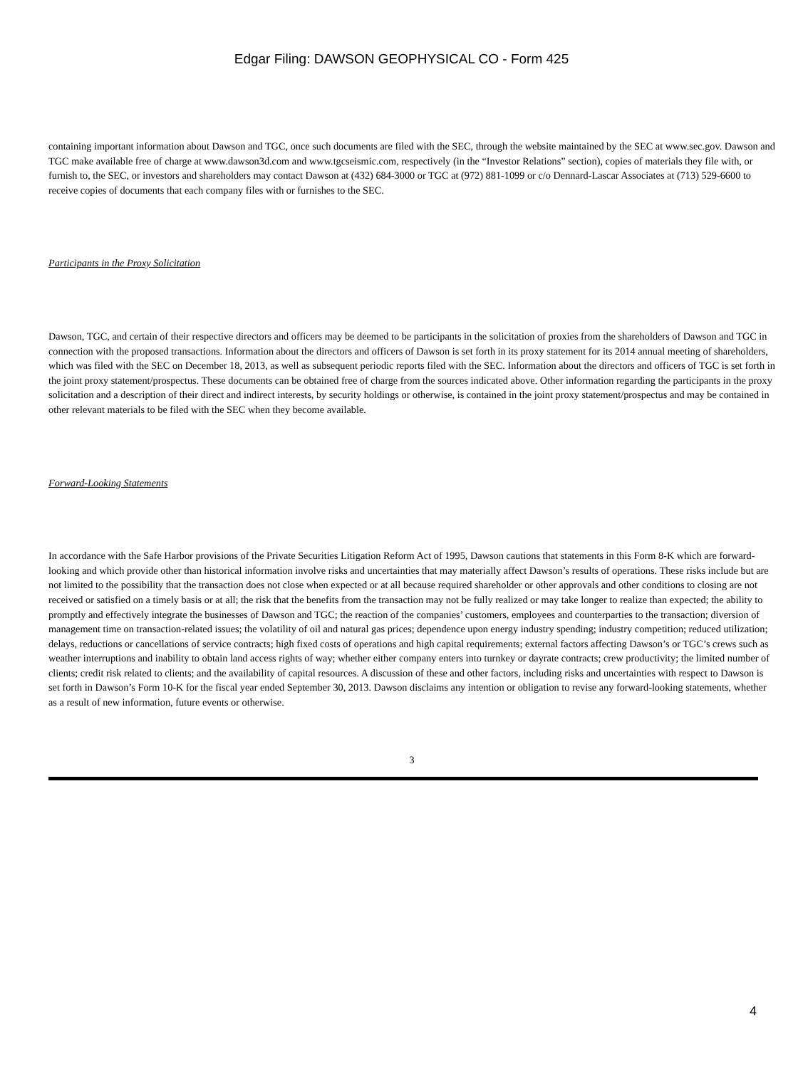Edgar Filing: DAWSON GEOPHYSICAL CO - Form 425
containing important information about Dawson and TGC, once such documents are filed with the SEC, through the website maintained by the SEC at www.sec.gov. Dawson and TGC make available free of charge at www.dawson3d.com and www.tgcseismic.com, respectively (in the “Investor Relations” section), copies of materials they file with, or furnish to, the SEC, or investors and shareholders may contact Dawson at (432) 684-3000 or TGC at (972) 881-1099 or c/o Dennard-Lascar Associates at (713) 529-6600 to receive copies of documents that each company files with or furnishes to the SEC.
Participants in the Proxy Solicitation
Dawson, TGC, and certain of their respective directors and officers may be deemed to be participants in the solicitation of proxies from the shareholders of Dawson and TGC in connection with the proposed transactions. Information about the directors and officers of Dawson is set forth in its proxy statement for its 2014 annual meeting of shareholders, which was filed with the SEC on December 18, 2013, as well as subsequent periodic reports filed with the SEC. Information about the directors and officers of TGC is set forth in the joint proxy statement/prospectus. These documents can be obtained free of charge from the sources indicated above. Other information regarding the participants in the proxy solicitation and a description of their direct and indirect interests, by security holdings or otherwise, is contained in the joint proxy statement/prospectus and may be contained in other relevant materials to be filed with the SEC when they become available.
Forward-Looking Statements
In accordance with the Safe Harbor provisions of the Private Securities Litigation Reform Act of 1995, Dawson cautions that statements in this Form 8-K which are forward-looking and which provide other than historical information involve risks and uncertainties that may materially affect Dawson’s results of operations. These risks include but are not limited to the possibility that the transaction does not close when expected or at all because required shareholder or other approvals and other conditions to closing are not received or satisfied on a timely basis or at all; the risk that the benefits from the transaction may not be fully realized or may take longer to realize than expected; the ability to promptly and effectively integrate the businesses of Dawson and TGC; the reaction of the companies’ customers, employees and counterparties to the transaction; diversion of management time on transaction-related issues; the volatility of oil and natural gas prices; dependence upon energy industry spending; industry competition; reduced utilization; delays, reductions or cancellations of service contracts; high fixed costs of operations and high capital requirements; external factors affecting Dawson’s or TGC’s crews such as weather interruptions and inability to obtain land access rights of way; whether either company enters into turnkey or dayrate contracts; crew productivity; the limited number of clients; credit risk related to clients; and the availability of capital resources. A discussion of these and other factors, including risks and uncertainties with respect to Dawson is set forth in Dawson’s Form 10-K for the fiscal year ended September 30, 2013. Dawson disclaims any intention or obligation to revise any forward-looking statements, whether as a result of new information, future events or otherwise.
3
4